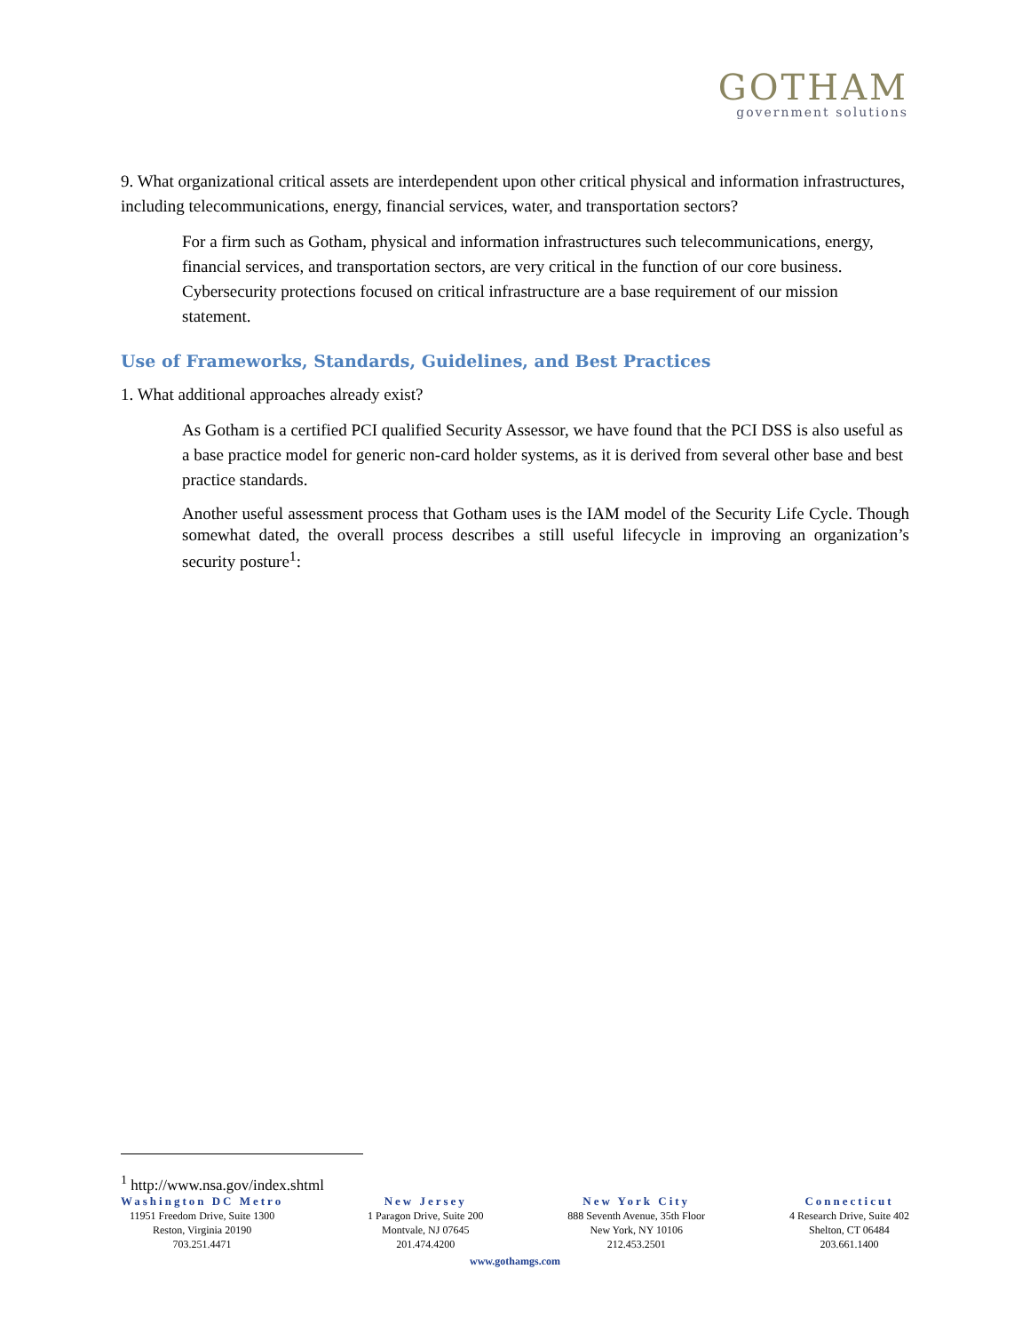GOTHAM
government solutions
9. What organizational critical assets are interdependent upon other critical physical and information infrastructures, including telecommunications, energy, financial services, water, and transportation sectors?
For a firm such as Gotham, physical and information infrastructures such telecommunications, energy, financial services, and transportation sectors, are very critical in the function of our core business. Cybersecurity protections focused on critical infrastructure are a base requirement of our mission statement.
Use of Frameworks, Standards, Guidelines, and Best Practices
1. What additional approaches already exist?
As Gotham is a certified PCI qualified Security Assessor, we have found that the PCI DSS is also useful as a base practice model for generic non-card holder systems, as it is derived from several other base and best practice standards.
Another useful assessment process that Gotham uses is the IAM model of the Security Life Cycle. Though somewhat dated, the overall process describes a still useful lifecycle in improving an organization’s security posture<sup>1</sup>:
<sup>1</sup> http://www.nsa.gov/index.shtml
Washington DC Metro
11951 Freedom Drive, Suite 1300
Reston, Virginia 20190
703.251.4471
New Jersey
1 Paragon Drive, Suite 200
Montvale, NJ 07645
201.474.4200
New York City
888 Seventh Avenue, 35th Floor
New York, NY 10106
212.453.2501
Connecticut
4 Research Drive, Suite 402
Shelton, CT 06484
203.661.1400
www.gothamgs.com